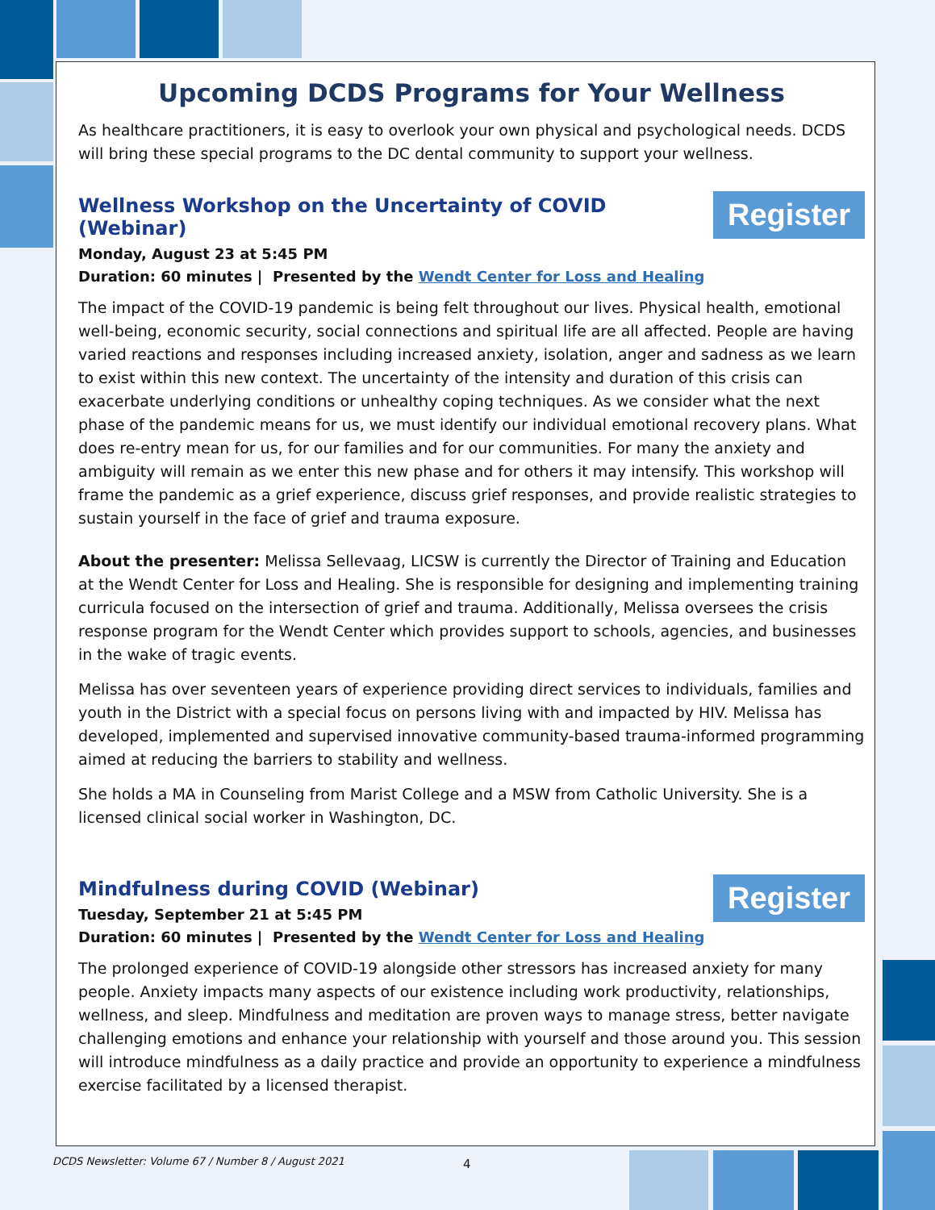Upcoming DCDS Programs for Your Wellness
As healthcare practitioners, it is easy to overlook your own physical and psychological needs. DCDS will bring these special programs to the DC dental community to support your wellness.
Wellness Workshop on the Uncertainty of COVID (Webinar)
Monday, August 23 at 5:45 PM
Duration: 60 minutes | Presented by the Wendt Center for Loss and Healing
Register
The impact of the COVID-19 pandemic is being felt throughout our lives. Physical health, emotional well-being, economic security, social connections and spiritual life are all affected. People are having varied reactions and responses including increased anxiety, isolation, anger and sadness as we learn to exist within this new context. The uncertainty of the intensity and duration of this crisis can exacerbate underlying conditions or unhealthy coping techniques. As we consider what the next phase of the pandemic means for us, we must identify our individual emotional recovery plans. What does re-entry mean for us, for our families and for our communities. For many the anxiety and ambiguity will remain as we enter this new phase and for others it may intensify. This workshop will frame the pandemic as a grief experience, discuss grief responses, and provide realistic strategies to sustain yourself in the face of grief and trauma exposure.
About the presenter: Melissa Sellevaag, LICSW is currently the Director of Training and Education at the Wendt Center for Loss and Healing. She is responsible for designing and implementing training curricula focused on the intersection of grief and trauma. Additionally, Melissa oversees the crisis response program for the Wendt Center which provides support to schools, agencies, and businesses in the wake of tragic events.
Melissa has over seventeen years of experience providing direct services to individuals, families and youth in the District with a special focus on persons living with and impacted by HIV. Melissa has developed, implemented and supervised innovative community-based trauma-informed programming aimed at reducing the barriers to stability and wellness.
She holds a MA in Counseling from Marist College and a MSW from Catholic University. She is a licensed clinical social worker in Washington, DC.
Mindfulness during COVID (Webinar)
Tuesday, September 21 at 5:45 PM
Duration: 60 minutes | Presented by the Wendt Center for Loss and Healing
Register
The prolonged experience of COVID-19 alongside other stressors has increased anxiety for many people. Anxiety impacts many aspects of our existence including work productivity, relationships, wellness, and sleep. Mindfulness and meditation are proven ways to manage stress, better navigate challenging emotions and enhance your relationship with yourself and those around you. This session will introduce mindfulness as a daily practice and provide an opportunity to experience a mindfulness exercise facilitated by a licensed therapist.
DCDS Newsletter: Volume 67 / Number 8 / August 2021
4